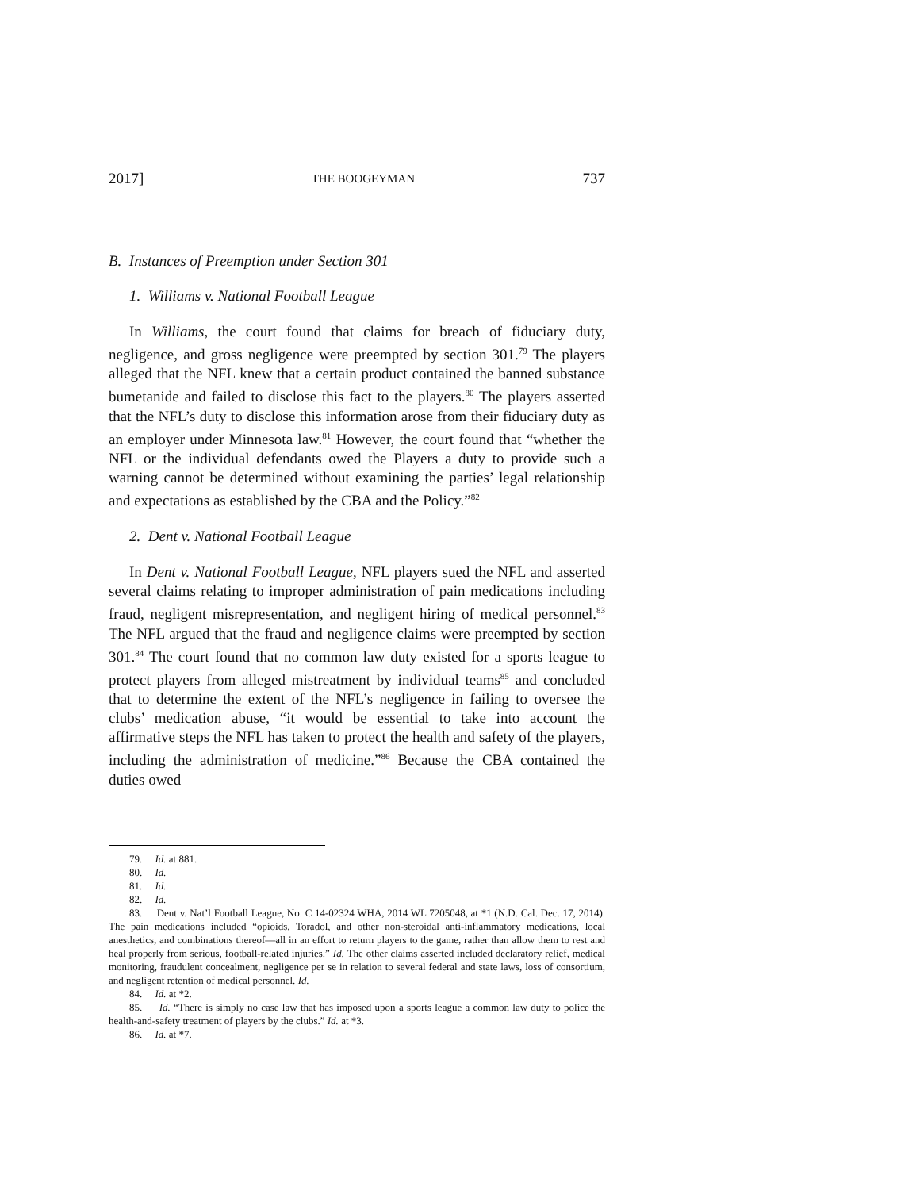2017] THE BOOGEYMAN 737
B. Instances of Preemption under Section 301
1. Williams v. National Football League
In Williams, the court found that claims for breach of fiduciary duty, negligence, and gross negligence were preempted by section 301.<sup>79</sup> The players alleged that the NFL knew that a certain product contained the banned substance bumetanide and failed to disclose this fact to the players.<sup>80</sup> The players asserted that the NFL’s duty to disclose this information arose from their fiduciary duty as an employer under Minnesota law.<sup>81</sup> However, the court found that “whether the NFL or the individual defendants owed the Players a duty to provide such a warning cannot be determined without examining the parties’ legal relationship and expectations as established by the CBA and the Policy.”<sup>82</sup>
2. Dent v. National Football League
In Dent v. National Football League, NFL players sued the NFL and asserted several claims relating to improper administration of pain medications including fraud, negligent misrepresentation, and negligent hiring of medical personnel.<sup>83</sup> The NFL argued that the fraud and negligence claims were preempted by section 301.<sup>84</sup> The court found that no common law duty existed for a sports league to protect players from alleged mistreatment by individual teams<sup>85</sup> and concluded that to determine the extent of the NFL’s negligence in failing to oversee the clubs’ medication abuse, “it would be essential to take into account the affirmative steps the NFL has taken to protect the health and safety of the players, including the administration of medicine.”<sup>86</sup> Because the CBA contained the duties owed
79. Id. at 881.
80. Id.
81. Id.
82. Id.
83. Dent v. Nat’l Football League, No. C 14-02324 WHA, 2014 WL 7205048, at *1 (N.D. Cal. Dec. 17, 2014). The pain medications included “opioids, Toradol, and other non-steroidal anti-inflammatory medications, local anesthetics, and combinations thereof—all in an effort to return players to the game, rather than allow them to rest and heal properly from serious, football-related injuries.” Id. The other claims asserted included declaratory relief, medical monitoring, fraudulent concealment, negligence per se in relation to several federal and state laws, loss of consortium, and negligent retention of medical personnel. Id.
84. Id. at *2.
85. Id. “There is simply no case law that has imposed upon a sports league a common law duty to police the health-and-safety treatment of players by the clubs.” Id. at *3.
86. Id. at *7.